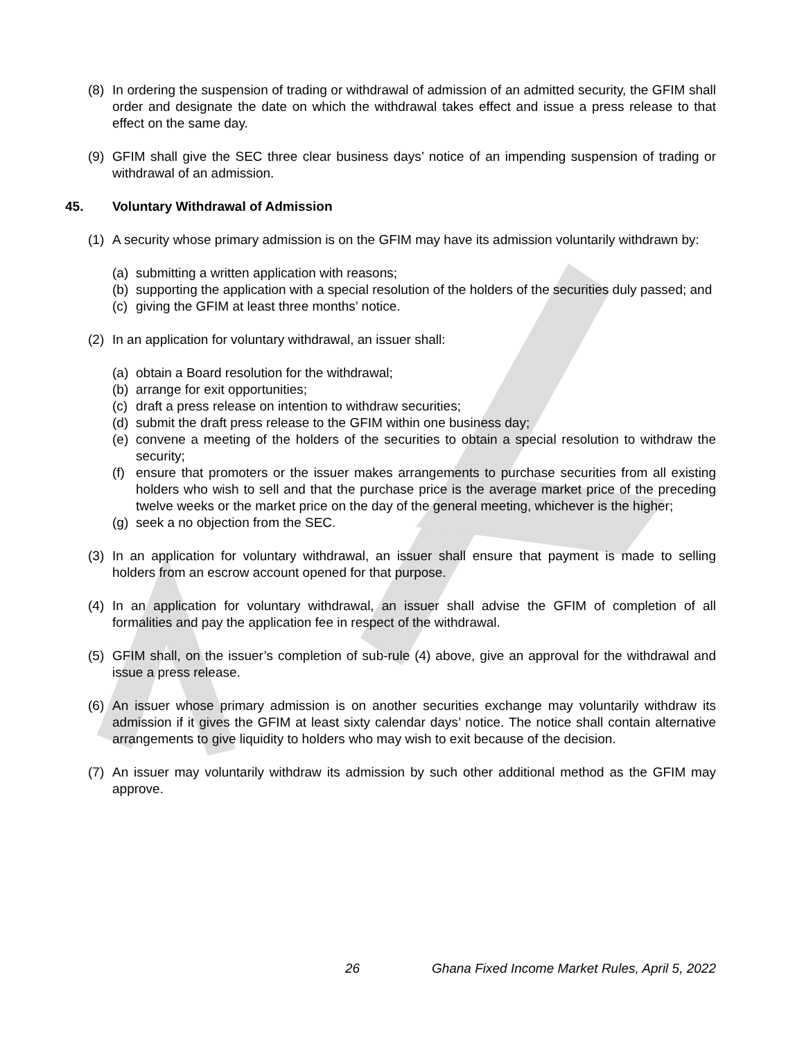(8) In ordering the suspension of trading or withdrawal of admission of an admitted security, the GFIM shall order and designate the date on which the withdrawal takes effect and issue a press release to that effect on the same day.
(9) GFIM shall give the SEC three clear business days’ notice of an impending suspension of trading or withdrawal of an admission.
45. Voluntary Withdrawal of Admission
(1) A security whose primary admission is on the GFIM may have its admission voluntarily withdrawn by:
(a) submitting a written application with reasons;
(b) supporting the application with a special resolution of the holders of the securities duly passed; and
(c) giving the GFIM at least three months’ notice.
(2) In an application for voluntary withdrawal, an issuer shall:
(a) obtain a Board resolution for the withdrawal;
(b) arrange for exit opportunities;
(c) draft a press release on intention to withdraw securities;
(d) submit the draft press release to the GFIM within one business day;
(e) convene a meeting of the holders of the securities to obtain a special resolution to withdraw the security;
(f) ensure that promoters or the issuer makes arrangements to purchase securities from all existing holders who wish to sell and that the purchase price is the average market price of the preceding twelve weeks or the market price on the day of the general meeting, whichever is the higher;
(g) seek a no objection from the SEC.
(3) In an application for voluntary withdrawal, an issuer shall ensure that payment is made to selling holders from an escrow account opened for that purpose.
(4) In an application for voluntary withdrawal, an issuer shall advise the GFIM of completion of all formalities and pay the application fee in respect of the withdrawal.
(5) GFIM shall, on the issuer’s completion of sub-rule (4) above, give an approval for the withdrawal and issue a press release.
(6) An issuer whose primary admission is on another securities exchange may voluntarily withdraw its admission if it gives the GFIM at least sixty calendar days’ notice. The notice shall contain alternative arrangements to give liquidity to holders who may wish to exit because of the decision.
(7) An issuer may voluntarily withdraw its admission by such other additional method as the GFIM may approve.
26 Ghana Fixed Income Market Rules, April 5, 2022